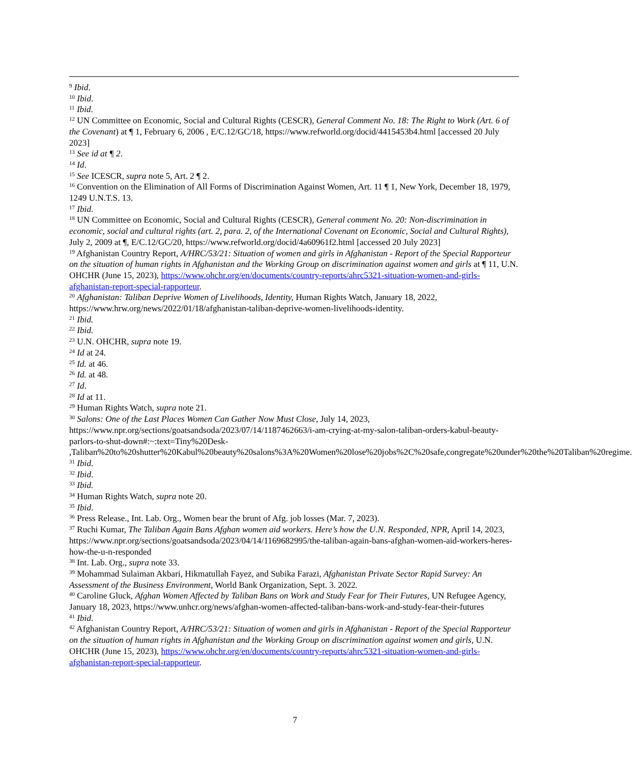<sup>9</sup> Ibid.
<sup>10</sup> Ibid.
<sup>11</sup> Ibid.
<sup>12</sup> UN Committee on Economic, Social and Cultural Rights (CESCR), General Comment No. 18: The Right to Work (Art. 6 of the Covenant) at ¶ 1, February 6, 2006 , E/C.12/GC/18, https://www.refworld.org/docid/4415453b4.html [accessed 20 July 2023]
<sup>13</sup> See id at ¶ 2.
<sup>14</sup> Id.
<sup>15</sup> See ICESCR, supra note 5, Art. 2 ¶ 2.
<sup>16</sup> Convention on the Elimination of All Forms of Discrimination Against Women, Art. 11 ¶ 1, New York, December 18, 1979, 1249 U.N.T.S. 13.
<sup>17</sup> Ibid.
<sup>18</sup> UN Committee on Economic, Social and Cultural Rights (CESCR), General comment No. 20: Non-discrimination in economic, social and cultural rights (art. 2, para. 2, of the International Covenant on Economic, Social and Cultural Rights), July 2, 2009 at ¶, E/C.12/GC/20, https://www.refworld.org/docid/4a60961f2.html [accessed 20 July 2023]
<sup>19</sup> Afghanistan Country Report, A/HRC/53/21: Situation of women and girls in Afghanistan - Report of the Special Rapporteur on the situation of human rights in Afghanistan and the Working Group on discrimination against women and girls at ¶ 11, U.N. OHCHR (June 15, 2023), https://www.ohchr.org/en/documents/country-reports/ahrc5321-situation-women-and-girls-afghanistan-report-special-rapporteur.
<sup>20</sup> Afghanistan: Taliban Deprive Women of Livelihoods, Identity, Human Rights Watch, January 18, 2022, https://www.hrw.org/news/2022/01/18/afghanistan-taliban-deprive-women-livelihoods-identity.
<sup>21</sup> Ibid.
<sup>22</sup> Ibid.
<sup>23</sup> U.N. OHCHR, supra note 19.
<sup>24</sup> Id at 24.
<sup>25</sup> Id. at 46.
<sup>26</sup> Id. at 48.
<sup>27</sup> Id.
<sup>28</sup> Id at 11.
<sup>29</sup> Human Rights Watch, supra note 21.
<sup>30</sup> Salons: One of the Last Places Women Can Gather Now Must Close, July 14, 2023, https://www.npr.org/sections/goatsandsoda/2023/07/14/1187462663/i-am-crying-at-my-salon-taliban-orders-kabul-beauty-parlors-to-shut-down#:~:text=Tiny%20Desk-
,Taliban%20to%20shutter%20Kabul%20beauty%20salons%3A%20Women%20lose%20jobs%2C%20safe,congregate%20under%20the%20Taliban%20regime.
<sup>31</sup> Ibid.
<sup>32</sup> Ibid.
<sup>33</sup> Ibid.
<sup>34</sup> Human Rights Watch, supra note 20.
<sup>35</sup> Ibid.
<sup>36</sup> Press Release., Int. Lab. Org., Women bear the brunt of Afg. job losses (Mar. 7, 2023).
<sup>37</sup> Ruchi Kumar, The Taliban Again Bans Afghan women aid workers. Here’s how the U.N. Responded, NPR, April 14, 2023, https://www.npr.org/sections/goatsandsoda/2023/04/14/1169682995/the-taliban-again-bans-afghan-women-aid-workers-heres-how-the-u-n-responded
<sup>38</sup> Int. Lab. Org., supra note 33.
<sup>39</sup> Mohammad Sulaiman Akbari, Hikmatullah Fayez, and Subika Farazi, Afghanistan Private Sector Rapid Survey: An Assessment of the Business Environment, World Bank Organization, Sept. 3. 2022.
<sup>40</sup> Caroline Gluck, Afghan Women Affected by Taliban Bans on Work and Study Fear for Their Futures, UN Refugee Agency, January 18, 2023, https://www.unhcr.org/news/afghan-women-affected-taliban-bans-work-and-study-fear-their-futures
<sup>41</sup> Ibid.
<sup>42</sup> Afghanistan Country Report, A/HRC/53/21: Situation of women and girls in Afghanistan - Report of the Special Rapporteur on the situation of human rights in Afghanistan and the Working Group on discrimination against women and girls, U.N. OHCHR (June 15, 2023), https://www.ohchr.org/en/documents/country-reports/ahrc5321-situation-women-and-girls-afghanistan-report-special-rapporteur.
7